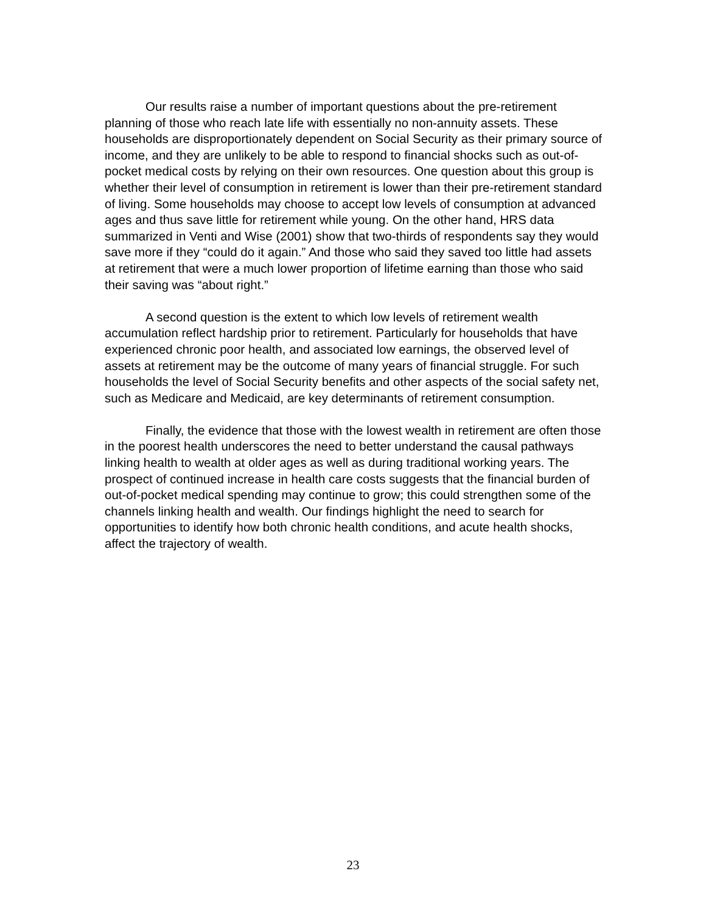Our results raise a number of important questions about the pre-retirement planning of those who reach late life with essentially no non-annuity assets. These households are disproportionately dependent on Social Security as their primary source of income, and they are unlikely to be able to respond to financial shocks such as out-of-pocket medical costs by relying on their own resources. One question about this group is whether their level of consumption in retirement is lower than their pre-retirement standard of living. Some households may choose to accept low levels of consumption at advanced ages and thus save little for retirement while young. On the other hand, HRS data summarized in Venti and Wise (2001) show that two-thirds of respondents say they would save more if they “could do it again.” And those who said they saved too little had assets at retirement that were a much lower proportion of lifetime earning than those who said their saving was “about right.”
A second question is the extent to which low levels of retirement wealth accumulation reflect hardship prior to retirement. Particularly for households that have experienced chronic poor health, and associated low earnings, the observed level of assets at retirement may be the outcome of many years of financial struggle. For such households the level of Social Security benefits and other aspects of the social safety net, such as Medicare and Medicaid, are key determinants of retirement consumption.
Finally, the evidence that those with the lowest wealth in retirement are often those in the poorest health underscores the need to better understand the causal pathways linking health to wealth at older ages as well as during traditional working years. The prospect of continued increase in health care costs suggests that the financial burden of out-of-pocket medical spending may continue to grow; this could strengthen some of the channels linking health and wealth. Our findings highlight the need to search for opportunities to identify how both chronic health conditions, and acute health shocks, affect the trajectory of wealth.
23